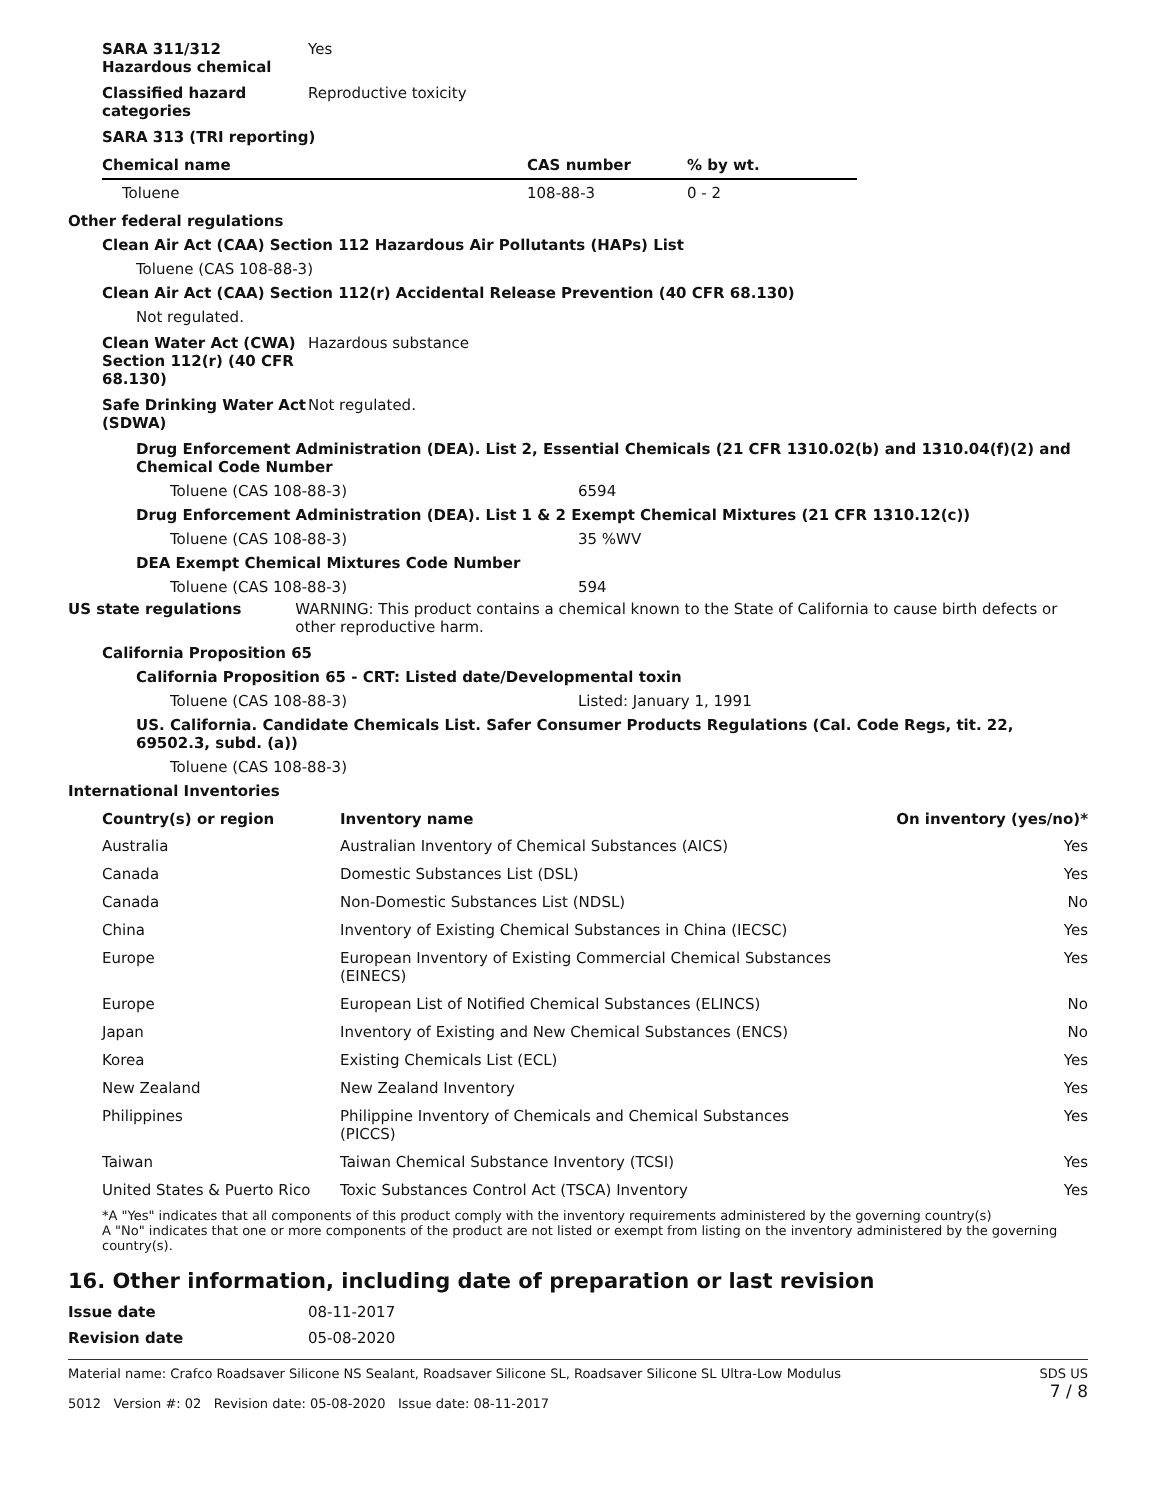SARA 311/312
Hazardous chemical
Yes
Classified hazard categories
Reproductive toxicity
SARA 313 (TRI reporting)
| Chemical name | CAS number | % by wt. |
| --- | --- | --- |
| Toluene | 108-88-3 | 0 - 2 |
Other federal regulations
Clean Air Act (CAA) Section 112 Hazardous Air Pollutants (HAPs) List
Toluene (CAS 108-88-3)
Clean Air Act (CAA) Section 112(r) Accidental Release Prevention (40 CFR 68.130)
Not regulated.
Clean Water Act (CWA) Section 112(r) (40 CFR 68.130)
Hazardous substance
Safe Drinking Water Act (SDWA)
Not regulated.
Drug Enforcement Administration (DEA). List 2, Essential Chemicals (21 CFR 1310.02(b) and 1310.04(f)(2) and Chemical Code Number
Toluene (CAS 108-88-3) 6594
Drug Enforcement Administration (DEA). List 1 & 2 Exempt Chemical Mixtures (21 CFR 1310.12(c))
Toluene (CAS 108-88-3) 35 %WV
DEA Exempt Chemical Mixtures Code Number
Toluene (CAS 108-88-3) 594
US state regulations WARNING: This product contains a chemical known to the State of California to cause birth defects or other reproductive harm.
California Proposition 65
California Proposition 65 - CRT: Listed date/Developmental toxin
Toluene (CAS 108-88-3) Listed: January 1, 1991
US. California. Candidate Chemicals List. Safer Consumer Products Regulations (Cal. Code Regs, tit. 22, 69502.3, subd. (a))
Toluene (CAS 108-88-3)
International Inventories
| Country(s) or region | Inventory name | On inventory (yes/no)* |
| --- | --- | --- |
| Australia | Australian Inventory of Chemical Substances (AICS) | Yes |
| Canada | Domestic Substances List (DSL) | Yes |
| Canada | Non-Domestic Substances List (NDSL) | No |
| China | Inventory of Existing Chemical Substances in China (IECSC) | Yes |
| Europe | European Inventory of Existing Commercial Chemical Substances (EINECS) | Yes |
| Europe | European List of Notified Chemical Substances (ELINCS) | No |
| Japan | Inventory of Existing and New Chemical Substances (ENCS) | No |
| Korea | Existing Chemicals List (ECL) | Yes |
| New Zealand | New Zealand Inventory | Yes |
| Philippines | Philippine Inventory of Chemicals and Chemical Substances (PICCS) | Yes |
| Taiwan | Taiwan Chemical Substance Inventory (TCSI) | Yes |
| United States & Puerto Rico | Toxic Substances Control Act (TSCA) Inventory | Yes |
*A "Yes" indicates that all components of this product comply with the inventory requirements administered by the governing country(s)
A "No" indicates that one or more components of the product are not listed or exempt from listing on the inventory administered by the governing country(s).
16. Other information, including date of preparation or last revision
Issue date 08-11-2017
Revision date 05-08-2020
Material name: Crafco Roadsaver Silicone NS Sealant, Roadsaver Silicone SL, Roadsaver Silicone SL Ultra-Low Modulus
5012 Version #: 02 Revision date: 05-08-2020 Issue date: 08-11-2017
SDS US
7 / 8